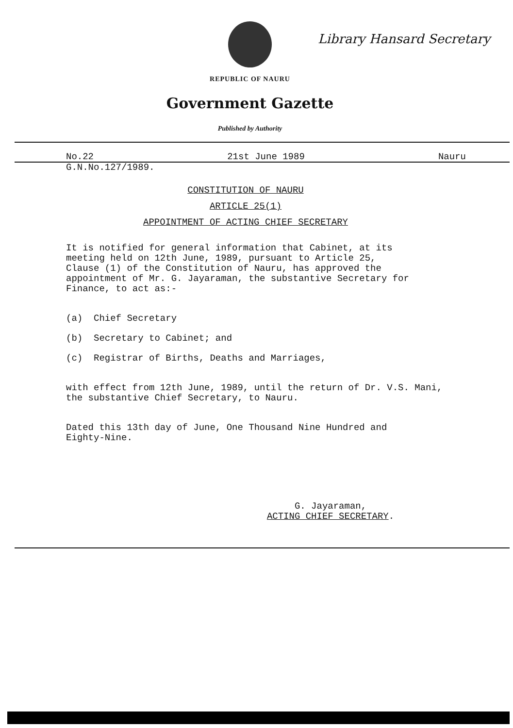Library Hansard Secretary
REPUBLIC OF NAURU
Government Gazette
Published by Authority
No.22 21st June 1989 Nauru
G.N.No.127/1989.
CONSTITUTION OF NAURU
ARTICLE 25(1)
APPOINTMENT OF ACTING CHIEF SECRETARY
It is notified for general information that Cabinet, at its
meeting held on 12th June, 1989, pursuant to Article 25,
Clause (1) of the Constitution of Nauru, has approved the
appointment of Mr. G. Jayaraman, the substantive Secretary for
Finance, to act as:-
(a) Chief Secretary
(b) Secretary to Cabinet; and
(c) Registrar of Births, Deaths and Marriages,
with effect from 12th June, 1989, until the return of Dr. V.S. Mani,
the substantive Chief Secretary, to Nauru.
Dated this 13th day of June, One Thousand Nine Hundred and
Eighty-Nine.
G. Jayaraman,
ACTING CHIEF SECRETARY.